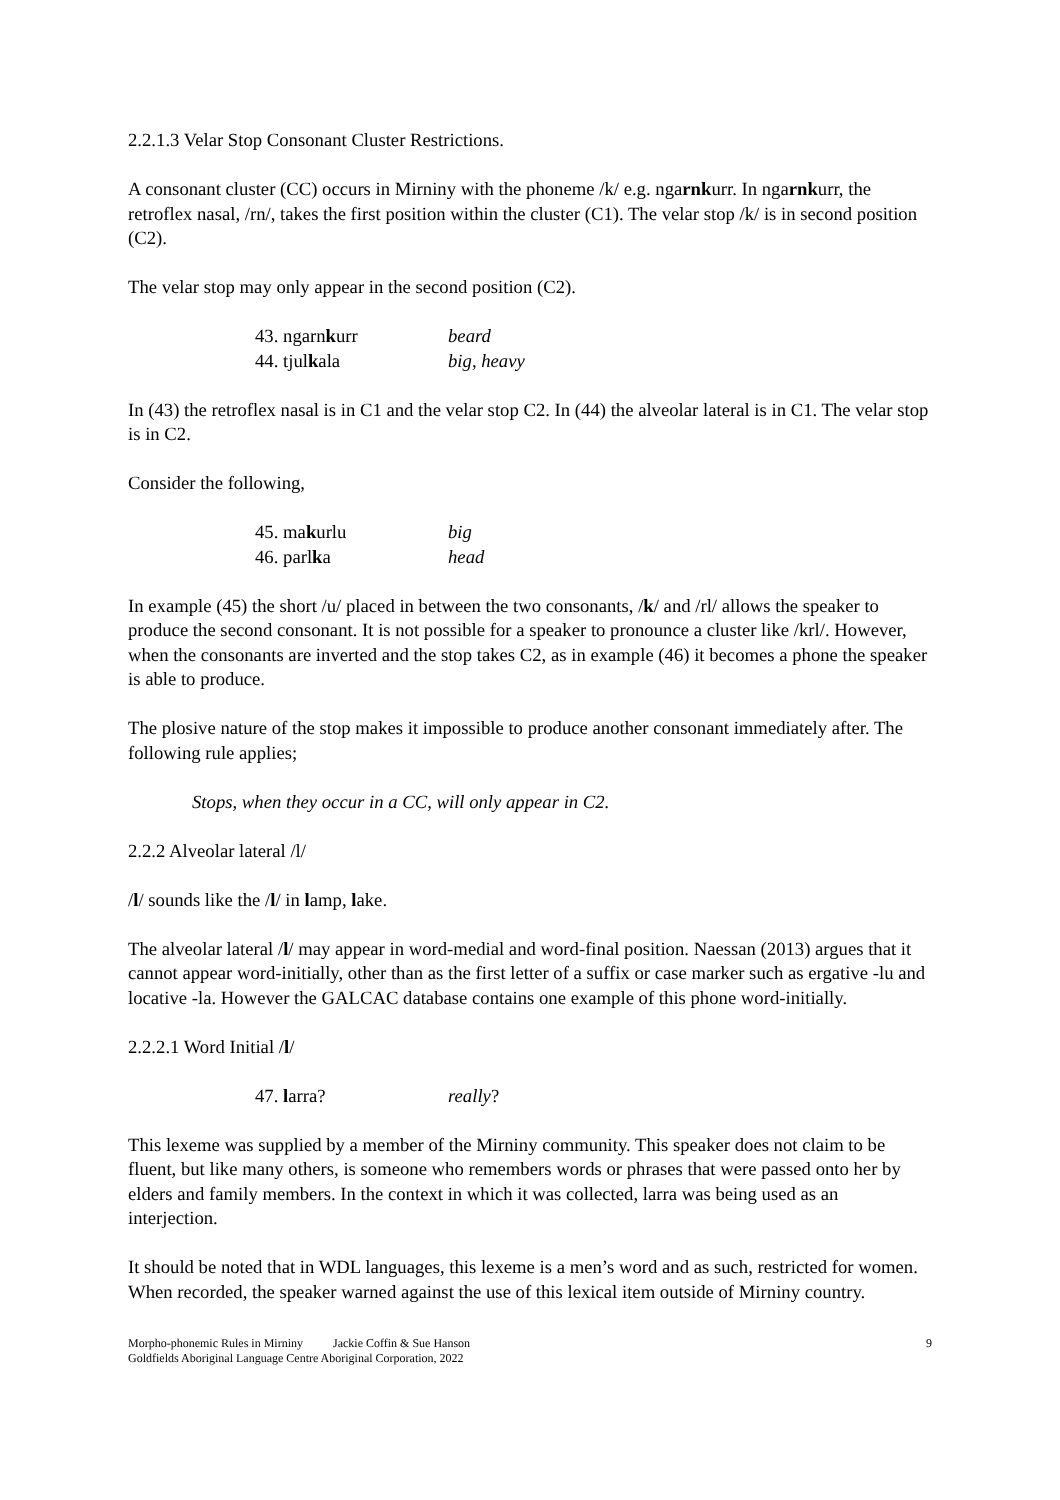2.2.1.3 Velar Stop Consonant Cluster Restrictions.
A consonant cluster (CC) occurs in Mirniny with the phoneme /k/ e.g. ngarnkurr. In ngarnkurr, the retroflex nasal, /rn/, takes the first position within the cluster (C1). The velar stop /k/ is in second position (C2).
The velar stop may only appear in the second position (C2).
43. ngarnkurr beard
44. tjulkala big, heavy
In (43) the retroflex nasal is in C1 and the velar stop C2. In (44) the alveolar lateral is in C1. The velar stop is in C2.
Consider the following,
45. makurlu big
46. parlka head
In example (45) the short /u/ placed in between the two consonants, /k/ and /rl/ allows the speaker to produce the second consonant. It is not possible for a speaker to pronounce a cluster like /krl/. However, when the consonants are inverted and the stop takes C2, as in example (46) it becomes a phone the speaker is able to produce.
The plosive nature of the stop makes it impossible to produce another consonant immediately after. The following rule applies;
Stops, when they occur in a CC, will only appear in C2.
2.2.2 Alveolar lateral /l/
/l/ sounds like the /l/ in lamp, lake.
The alveolar lateral /l/ may appear in word-medial and word-final position. Naessan (2013) argues that it cannot appear word-initially, other than as the first letter of a suffix or case marker such as ergative -lu and locative -la. However the GALCAC database contains one example of this phone word-initially.
2.2.2.1 Word Initial /l/
47. larra? really?
This lexeme was supplied by a member of the Mirniny community. This speaker does not claim to be fluent, but like many others, is someone who remembers words or phrases that were passed onto her by elders and family members. In the context in which it was collected, larra was being used as an interjection.
It should be noted that in WDL languages, this lexeme is a men’s word and as such, restricted for women. When recorded, the speaker warned against the use of this lexical item outside of Mirniny country.
Morpho-phonemic Rules in Mirniny Jackie Coffin & Sue Hanson
Goldfields Aboriginal Language Centre Aboriginal Corporation, 2022
9